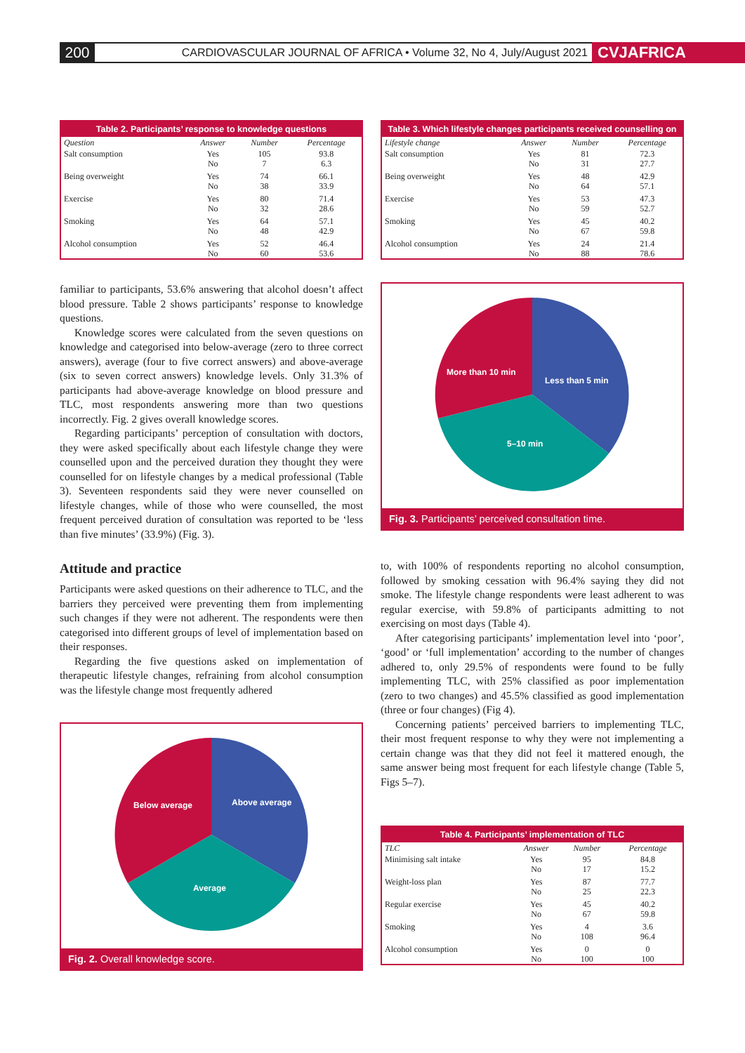200
CARDIOVASCULAR JOURNAL OF AFRICA • Volume 32, No 4, July/August 2021
CVJAFRICA
Table 2. Participants’ response to knowledge questions
| Question | Answer | Number | Percentage |
| --- | --- | --- | --- |
| Salt consumption | Yes No | 105 7 | 93.8 6.3 |
| Being overweight | Yes No | 74 38 | 66.1 33.9 |
| Exercise | Yes No | 80 32 | 71.4 28.6 |
| Smoking | Yes No | 64 48 | 57.1 42.9 |
| Alcohol consumption | Yes No | 52 60 | 46.4 53.6 |
familiar to participants, 53.6% answering that alcohol doesn’t affect blood pressure. Table 2 shows participants’ response to knowledge questions.
Knowledge scores were calculated from the seven questions on knowledge and categorised into below-average (zero to three correct answers), average (four to five correct answers) and above-average (six to seven correct answers) knowledge levels. Only 31.3% of participants had above-average knowledge on blood pressure and TLC, most respondents answering more than two questions incorrectly. Fig. 2 gives overall knowledge scores.
Regarding participants’ perception of consultation with doctors, they were asked specifically about each lifestyle change they were counselled upon and the perceived duration they thought they were counselled for on lifestyle changes by a medical professional (Table 3). Seventeen respondents said they were never counselled on lifestyle changes, while of those who were counselled, the most frequent perceived duration of consultation was reported to be ‘less than five minutes’ (33.9%) (Fig. 3).
Attitude and practice
Participants were asked questions on their adherence to TLC, and the barriers they perceived were preventing them from implementing such changes if they were not adherent. The respondents were then categorised into different groups of level of implementation based on their responses.
Regarding the five questions asked on implementation of therapeutic lifestyle changes, refraining from alcohol consumption was the lifestyle change most frequently adhered
Below average
Above average
Average
Fig. 2. Overall knowledge score.
Table 3. Which lifestyle changes participants received counselling on
| Lifestyle change | Answer | Number | Percentage |
| --- | --- | --- | --- |
| Salt consumption | Yes No | 81 31 | 72.3 27.7 |
| Being overweight | Yes No | 48 64 | 42.9 57.1 |
| Exercise | Yes No | 53 59 | 47.3 52.7 |
| Smoking | Yes No | 45 67 | 40.2 59.8 |
| Alcohol consumption | Yes No | 24 88 | 21.4 78.6 |
More than 10 min
Less than 5 min
5–10 min
Fig. 3. Participants’ perceived consultation time.
to, with 100% of respondents reporting no alcohol consumption, followed by smoking cessation with 96.4% saying they did not smoke. The lifestyle change respondents were least adherent to was regular exercise, with 59.8% of participants admitting to not exercising on most days (Table 4).
After categorising participants’ implementation level into ‘poor’, ‘good’ or ‘full implementation’ according to the number of changes adhered to, only 29.5% of respondents were found to be fully implementing TLC, with 25% classified as poor implementation (zero to two changes) and 45.5% classified as good implementation (three or four changes) (Fig 4).
Concerning patients’ perceived barriers to implementing TLC, their most frequent response to why they were not implementing a certain change was that they did not feel it mattered enough, the same answer being most frequent for each lifestyle change (Table 5, Figs 5–7).
Table 4. Participants’ implementation of TLC
| TLC | Answer | Number | Percentage |
| --- | --- | --- | --- |
| Minimising salt intake | Yes No | 95 17 | 84.8 15.2 |
| Weight-loss plan | Yes No | 87 25 | 77.7 22.3 |
| Regular exercise | Yes No | 45 67 | 40.2 59.8 |
| Smoking | Yes No | 4 108 | 3.6 96.4 |
| Alcohol consumption | Yes No | 0 100 | 0 100 |